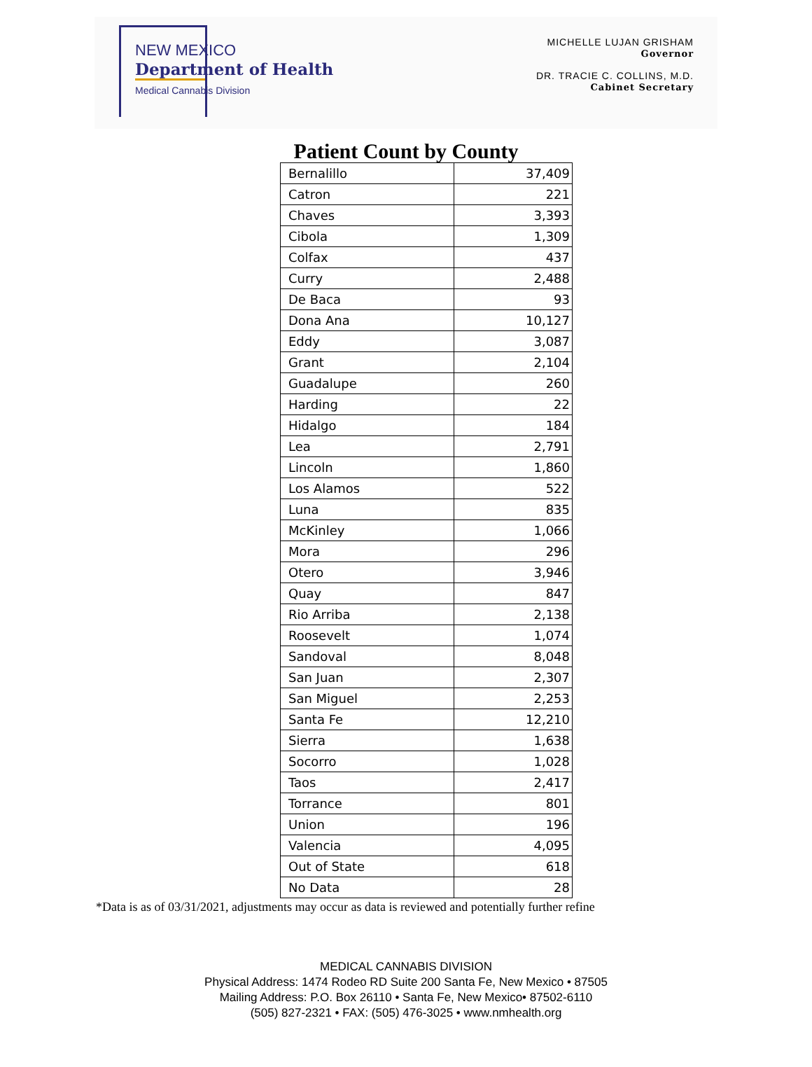NEW MEXICO
Department of Health
Medical Cannabis Division
MICHELLE LUJAN GRISHAM
Governor
DR. TRACIE C. COLLINS, M.D.
Cabinet Secretary
Patient Count by County
| Bernalillo | 37,409 |
| Catron | 221 |
| Chaves | 3,393 |
| Cibola | 1,309 |
| Colfax | 437 |
| Curry | 2,488 |
| De Baca | 93 |
| Dona Ana | 10,127 |
| Eddy | 3,087 |
| Grant | 2,104 |
| Guadalupe | 260 |
| Harding | 22 |
| Hidalgo | 184 |
| Lea | 2,791 |
| Lincoln | 1,860 |
| Los Alamos | 522 |
| Luna | 835 |
| McKinley | 1,066 |
| Mora | 296 |
| Otero | 3,946 |
| Quay | 847 |
| Rio Arriba | 2,138 |
| Roosevelt | 1,074 |
| Sandoval | 8,048 |
| San Juan | 2,307 |
| San Miguel | 2,253 |
| Santa Fe | 12,210 |
| Sierra | 1,638 |
| Socorro | 1,028 |
| Taos | 2,417 |
| Torrance | 801 |
| Union | 196 |
| Valencia | 4,095 |
| Out of State | 618 |
| No Data | 28 |
*Data is as of 03/31/2021, adjustments may occur as data is reviewed and potentially further refine
MEDICAL CANNABIS DIVISION
Physical Address: 1474 Rodeo RD Suite 200 Santa Fe, New Mexico • 87505
Mailing Address: P.O. Box 26110 • Santa Fe, New Mexico• 87502-6110
(505) 827-2321 • FAX: (505) 476-3025 • www.nmhealth.org